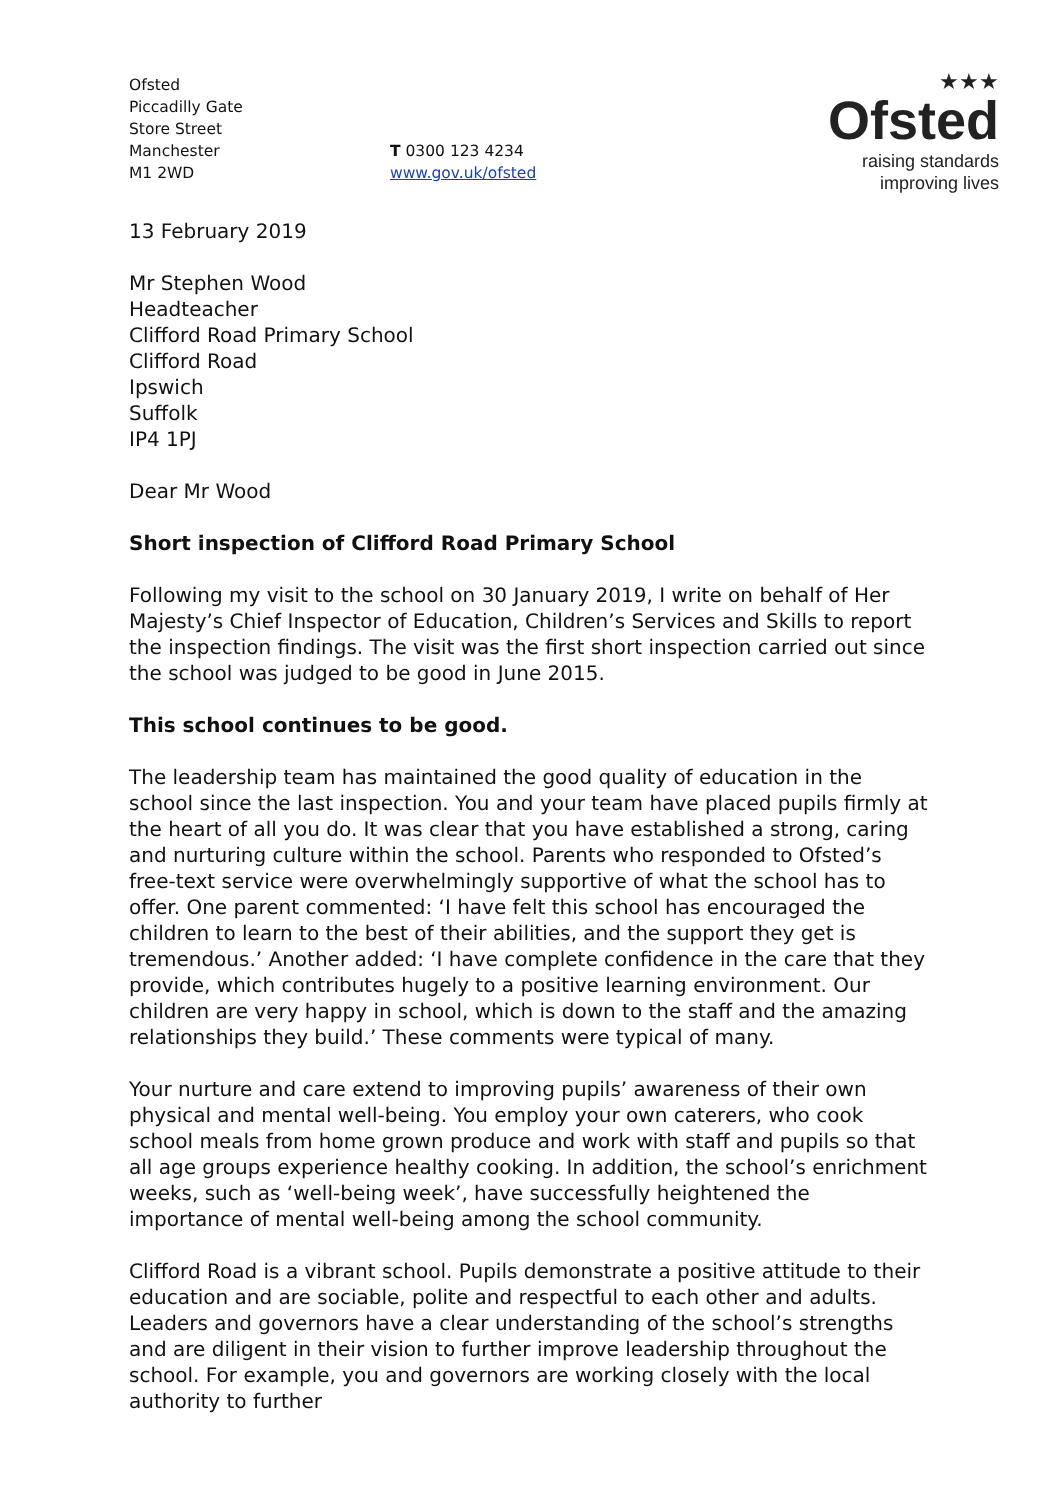Ofsted
Piccadilly Gate
Store Street
Manchester
M1 2WD
T 0300 123 4234
www.gov.uk/ofsted
★★★
Ofsted
raising standards
improving lives
13 February 2019
Mr Stephen Wood
Headteacher
Clifford Road Primary School
Clifford Road
Ipswich
Suffolk
IP4 1PJ
Dear Mr Wood
Short inspection of Clifford Road Primary School
Following my visit to the school on 30 January 2019, I write on behalf of Her Majesty’s Chief Inspector of Education, Children’s Services and Skills to report the inspection findings. The visit was the first short inspection carried out since the school was judged to be good in June 2015.
This school continues to be good.
The leadership team has maintained the good quality of education in the school since the last inspection. You and your team have placed pupils firmly at the heart of all you do. It was clear that you have established a strong, caring and nurturing culture within the school. Parents who responded to Ofsted’s free-text service were overwhelmingly supportive of what the school has to offer. One parent commented: ‘I have felt this school has encouraged the children to learn to the best of their abilities, and the support they get is tremendous.’ Another added: ‘I have complete confidence in the care that they provide, which contributes hugely to a positive learning environment. Our children are very happy in school, which is down to the staff and the amazing relationships they build.’ These comments were typical of many.
Your nurture and care extend to improving pupils’ awareness of their own physical and mental well-being. You employ your own caterers, who cook school meals from home grown produce and work with staff and pupils so that all age groups experience healthy cooking. In addition, the school’s enrichment weeks, such as ‘well-being week’, have successfully heightened the importance of mental well-being among the school community.
Clifford Road is a vibrant school. Pupils demonstrate a positive attitude to their education and are sociable, polite and respectful to each other and adults. Leaders and governors have a clear understanding of the school’s strengths and are diligent in their vision to further improve leadership throughout the school. For example, you and governors are working closely with the local authority to further